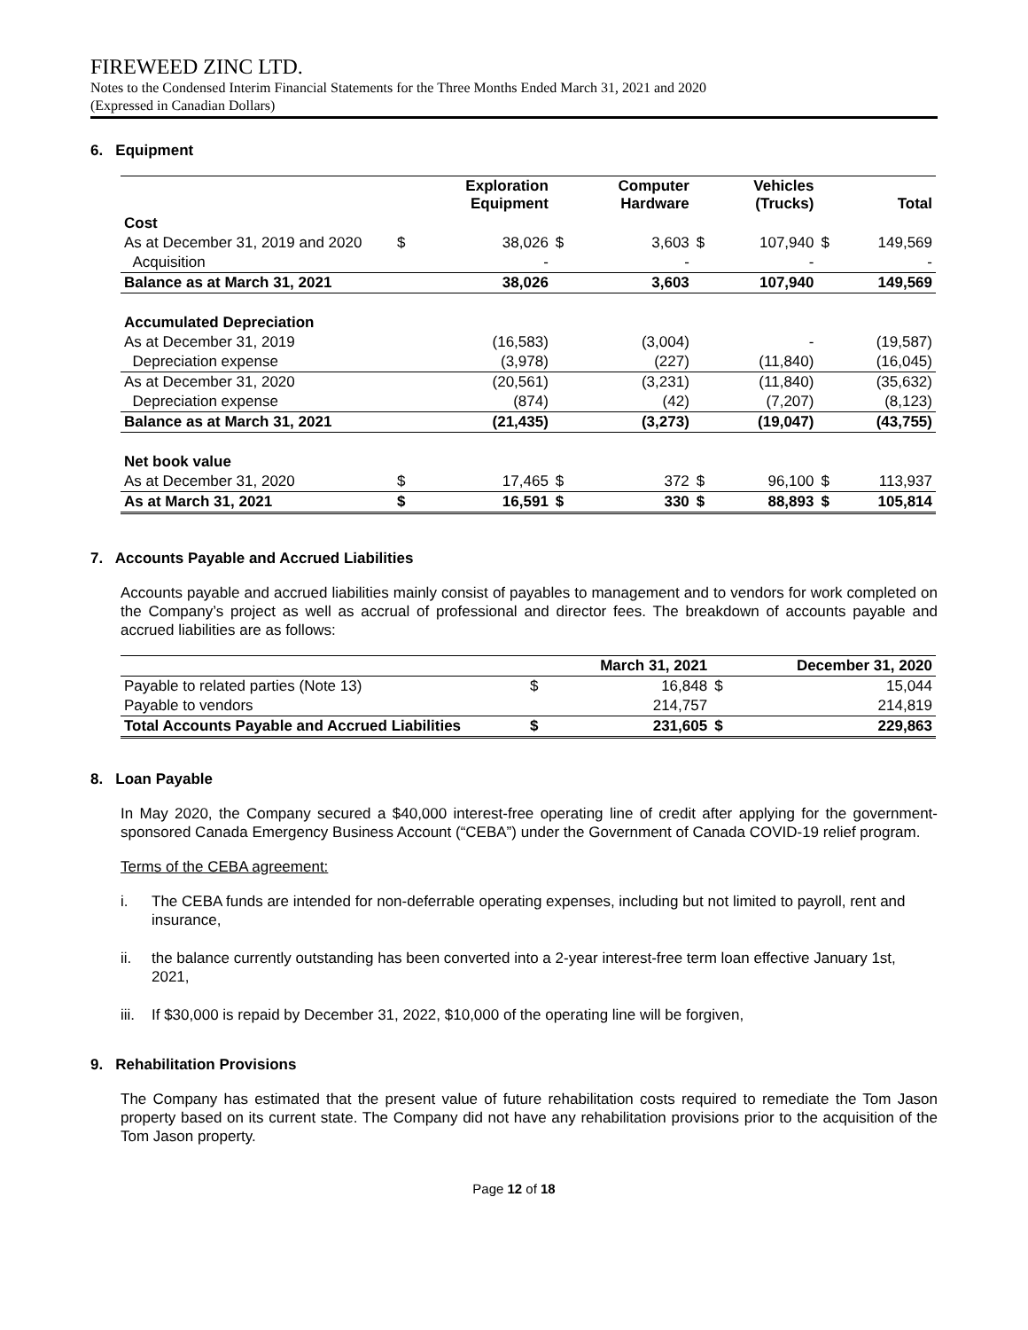FIREWEED ZINC LTD.
Notes to the Condensed Interim Financial Statements for the Three Months Ended March 31, 2021 and 2020
(Expressed in Canadian Dollars)
6. Equipment
| | | Exploration Equipment | | Computer Hardware | | Vehicles (Trucks) | | Total |
| Cost | | | | | | | | |
| As at December 31, 2019 and 2020 | $ | 38,026 | $ | 3,603 | $ | 107,940 | $ | 149,569 |
| Acquisition | | - | | - | | - | | - |
| Balance as at March 31, 2021 | | 38,026 | | 3,603 | | 107,940 | | 149,569 |
| Accumulated Depreciation | | | | | | | | |
| As at December 31, 2019 | | (16,583) | | (3,004) | | - | | (19,587) |
| Depreciation expense | | (3,978) | | (227) | | (11,840) | | (16,045) |
| As at December 31, 2020 | | (20,561) | | (3,231) | | (11,840) | | (35,632) |
| Depreciation expense | | (874) | | (42) | | (7,207) | | (8,123) |
| Balance as at March 31, 2021 | | (21,435) | | (3,273) | | (19,047) | | (43,755) |
| Net book value | | | | | | | | |
| As at December 31, 2020 | $ | 17,465 | $ | 372 | $ | 96,100 | $ | 113,937 |
| As at March 31, 2021 | $ | 16,591 | $ | 330 | $ | 88,893 | $ | 105,814 |
7. Accounts Payable and Accrued Liabilities
Accounts payable and accrued liabilities mainly consist of payables to management and to vendors for work completed on the Company’s project as well as accrual of professional and director fees. The breakdown of accounts payable and accrued liabilities are as follows:
| | | March 31, 2021 | | December 31, 2020 |
| Payable to related parties (Note 13) | $ | 16,848 | $ | 15,044 |
| Payable to vendors | | 214,757 | | 214,819 |
| Total Accounts Payable and Accrued Liabilities | $ | 231,605 | $ | 229,863 |
8. Loan Payable
In May 2020, the Company secured a $40,000 interest-free operating line of credit after applying for the government-sponsored Canada Emergency Business Account (“CEBA”) under the Government of Canada COVID-19 relief program.
Terms of the CEBA agreement:
i. The CEBA funds are intended for non-deferrable operating expenses, including but not limited to payroll, rent and insurance,
ii. the balance currently outstanding has been converted into a 2-year interest-free term loan effective January 1st, 2021,
iii.
If $30,000 is repaid by December 31, 2022, $10,000 of the operating line will be forgiven,
9. Rehabilitation Provisions
The Company has estimated that the present value of future rehabilitation costs required to remediate the Tom Jason property based on its current state. The Company did not have any rehabilitation provisions prior to the acquisition of the Tom Jason property.
Page 12 of 18